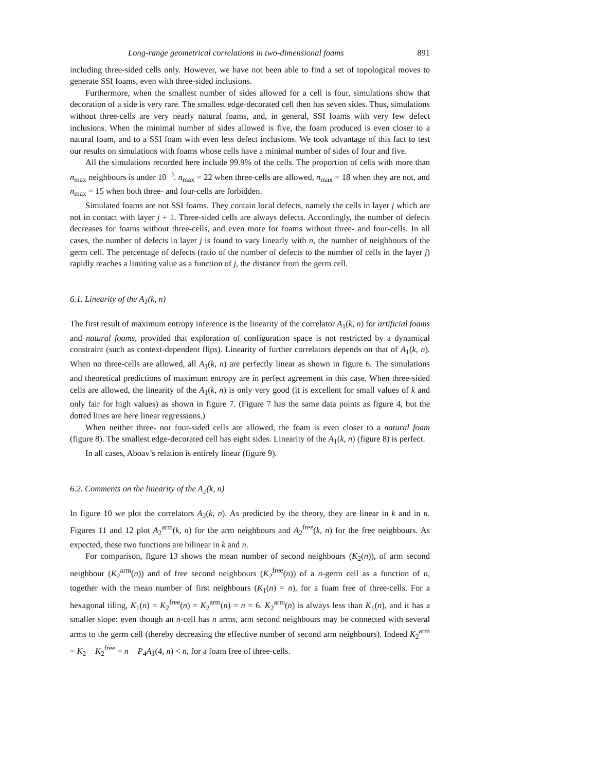Long-range geometrical correlations in two-dimensional foams 891
including three-sided cells only. However, we have not been able to find a set of topological moves to generate SSI foams, even with three-sided inclusions.
Furthermore, when the smallest number of sides allowed for a cell is four, simulations show that decoration of a side is very rare. The smallest edge-decorated cell then has seven sides. Thus, simulations without three-cells are very nearly natural foams, and, in general, SSI foams with very few defect inclusions. When the minimal number of sides allowed is five, the foam produced is even closer to a natural foam, and to a SSI foam with even less defect inclusions. We took advantage of this fact to test our results on simulations with foams whose cells have a minimal number of sides of four and five.
All the simulations recorded here include 99.9% of the cells. The proportion of cells with more than n<sub>max</sub> neighbours is under 10<sup>−3</sup>. n<sub>max</sub> = 22 when three-cells are allowed, n<sub>max</sub> = 18 when they are not, and n<sub>max</sub> = 15 when both three- and four-cells are forbidden.
Simulated foams are not SSI foams. They contain local defects, namely the cells in layer j which are not in contact with layer j + 1. Three-sided cells are always defects. Accordingly, the number of defects decreases for foams without three-cells, and even more for foams without three- and four-cells. In all cases, the number of defects in layer j is found to vary linearly with n, the number of neighbours of the germ cell. The percentage of defects (ratio of the number of defects to the number of cells in the layer j) rapidly reaches a limiting value as a function of j, the distance from the germ cell.
6.1. Linearity of the A<sub>1</sub>(k, n)
The first result of maximum entropy inference is the linearity of the correlator A<sub>1</sub>(k, n) for artificial foams and natural foams, provided that exploration of configuration space is not restricted by a dynamical constraint (such as context-dependent flips). Linearity of further correlators depends on that of A<sub>1</sub>(k, n). When no three-cells are allowed, all A<sub>1</sub>(k, n) are perfectly linear as shown in figure 6. The simulations and theoretical predictions of maximum entropy are in perfect agreement in this case. When three-sided cells are allowed, the linearity of the A<sub>1</sub>(k, n) is only very good (it is excellent for small values of k and only fair for high values) as shown in figure 7. (Figure 7 has the same data points as figure 4, but the dotted lines are here linear regressions.)
When neither three- nor four-sided cells are allowed, the foam is even closer to a natural foam (figure 8). The smallest edge-decorated cell has eight sides. Linearity of the A<sub>1</sub>(k, n) (figure 8) is perfect.
In all cases, Aboav’s relation is entirely linear (figure 9).
6.2. Comments on the linearity of the A<sub>2</sub>(k, n)
In figure 10 we plot the correlators A<sub>2</sub>(k, n). As predicted by the theory, they are linear in k and in n. Figures 11 and 12 plot A<sub>2</sub><sup>arm</sup>(k, n) for the arm neighbours and A<sub>2</sub><sup>free</sup>(k, n) for the free neighbours. As expected, these two functions are bilinear in k and n.
For comparison, figure 13 shows the mean number of second neighbours (K<sub>2</sub>(n)), of arm second neighbour (K<sub>2</sub><sup>arm</sup>(n)) and of free second neighbours (K<sub>2</sub><sup>free</sup>(n)) of a n-germ cell as a function of n, together with the mean number of first neighbours (K<sub>1</sub>(n) = n), for a foam free of three-cells. For a hexagonal tiling, K<sub>1</sub>(n) = K<sub>2</sub><sup>free</sup>(n) = K<sub>2</sub><sup>arm</sup>(n) = n = 6. K<sub>2</sub><sup>arm</sup>(n) is always less than K<sub>1</sub>(n), and it has a smaller slope: even though an n-cell has n arms, arm second neighbours may be connected with several arms to the germ cell (thereby decreasing the effective number of second arm neighbours). Indeed K<sub>2</sub><sup>arm</sup> = K<sub>2</sub> − K<sub>2</sub><sup>free</sup> = n − P<sub>4</sub>A<sub>1</sub>(4, n) < n, for a foam free of three-cells.